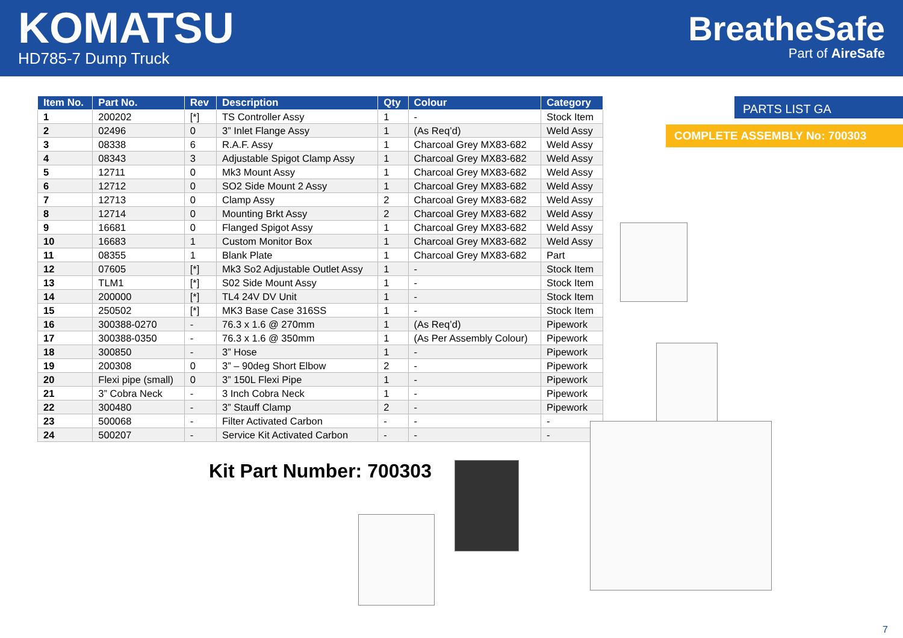KOMATSU
HD785-7 Dump Truck
BreatheSafe
Part of AireSafe
| Item No. | Part No. | Rev | Description | Qty | Colour | Category |
| --- | --- | --- | --- | --- | --- | --- |
| 1 | 200202 | [*] | TS Controller Assy | 1 | - | Stock Item |
| 2 | 02496 | 0 | 3” Inlet Flange Assy | 1 | (As Req’d) | Weld Assy |
| 3 | 08338 | 6 | R.A.F. Assy | 1 | Charcoal Grey MX83-682 | Weld Assy |
| 4 | 08343 | 3 | Adjustable Spigot Clamp Assy | 1 | Charcoal Grey MX83-682 | Weld Assy |
| 5 | 12711 | 0 | Mk3 Mount Assy | 1 | Charcoal Grey MX83-682 | Weld Assy |
| 6 | 12712 | 0 | SO2 Side Mount 2 Assy | 1 | Charcoal Grey MX83-682 | Weld Assy |
| 7 | 12713 | 0 | Clamp Assy | 2 | Charcoal Grey MX83-682 | Weld Assy |
| 8 | 12714 | 0 | Mounting Brkt Assy | 2 | Charcoal Grey MX83-682 | Weld Assy |
| 9 | 16681 | 0 | Flanged Spigot Assy | 1 | Charcoal Grey MX83-682 | Weld Assy |
| 10 | 16683 | 1 | Custom Monitor Box | 1 | Charcoal Grey MX83-682 | Weld Assy |
| 11 | 08355 | 1 | Blank Plate | 1 | Charcoal Grey MX83-682 | Part |
| 12 | 07605 | [*] | Mk3 So2 Adjustable Outlet Assy | 1 | - | Stock Item |
| 13 | TLM1 | [*] | S02 Side Mount Assy | 1 | - | Stock Item |
| 14 | 200000 | [*] | TL4 24V DV Unit | 1 | - | Stock Item |
| 15 | 250502 | [*] | MK3 Base Case 316SS | 1 | - | Stock Item |
| 16 | 300388-0270 | - | 76.3 x 1.6 @ 270mm | 1 | (As Req’d) | Pipework |
| 17 | 300388-0350 | - | 76.3 x 1.6 @ 350mm | 1 | (As Per Assembly Colour) | Pipework |
| 18 | 300850 | - | 3” Hose | 1 | - | Pipework |
| 19 | 200308 | 0 | 3” – 90deg Short Elbow | 2 | - | Pipework |
| 20 | Flexi pipe (small) | 0 | 3” 150L Flexi Pipe | 1 | - | Pipework |
| 21 | 3” Cobra Neck | - | 3 Inch Cobra Neck | 1 | - | Pipework |
| 22 | 300480 | - | 3” Stauff Clamp | 2 | - | Pipework |
| 23 | 500068 | - | Filter Activated Carbon | - | - | - |
| 24 | 500207 | - | Service Kit Activated Carbon | - | - | - |
PARTS LIST GA
COMPLETE ASSEMBLY No: 700303
Kit Part Number: 700303
7